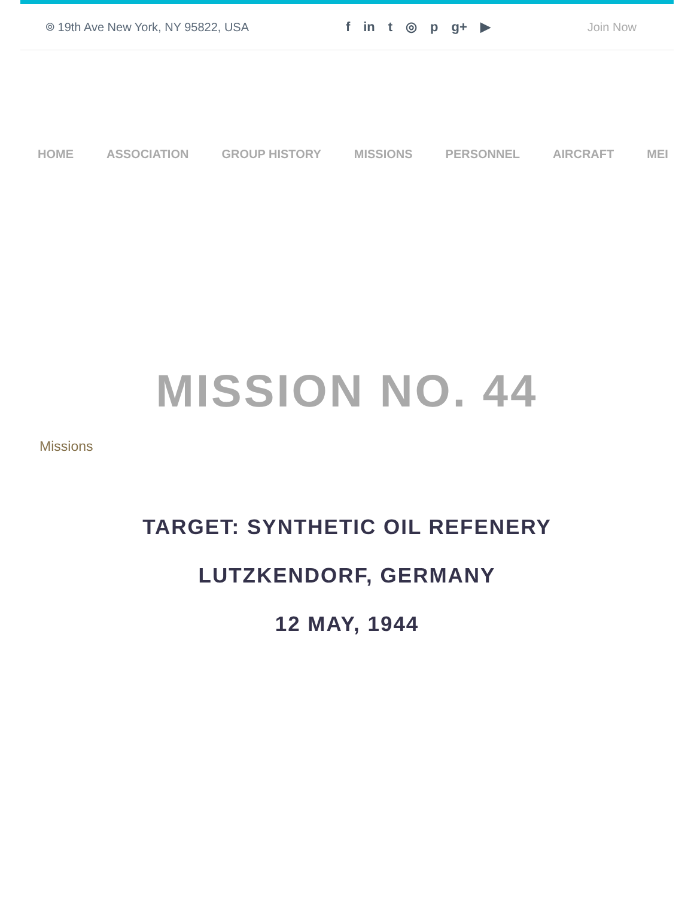⌾ 19th Ave New York, NY 95822, USA f in t ◎ p g+ ▶ Join Now
HOME ASSOCIATION GROUP HISTORY MISSIONS PERSONNEL AIRCRAFT MEI
MISSION NO. 44
Missions
TARGET: SYNTHETIC OIL REFENERY
LUTZKENDORF, GERMANY
12 MAY, 1944